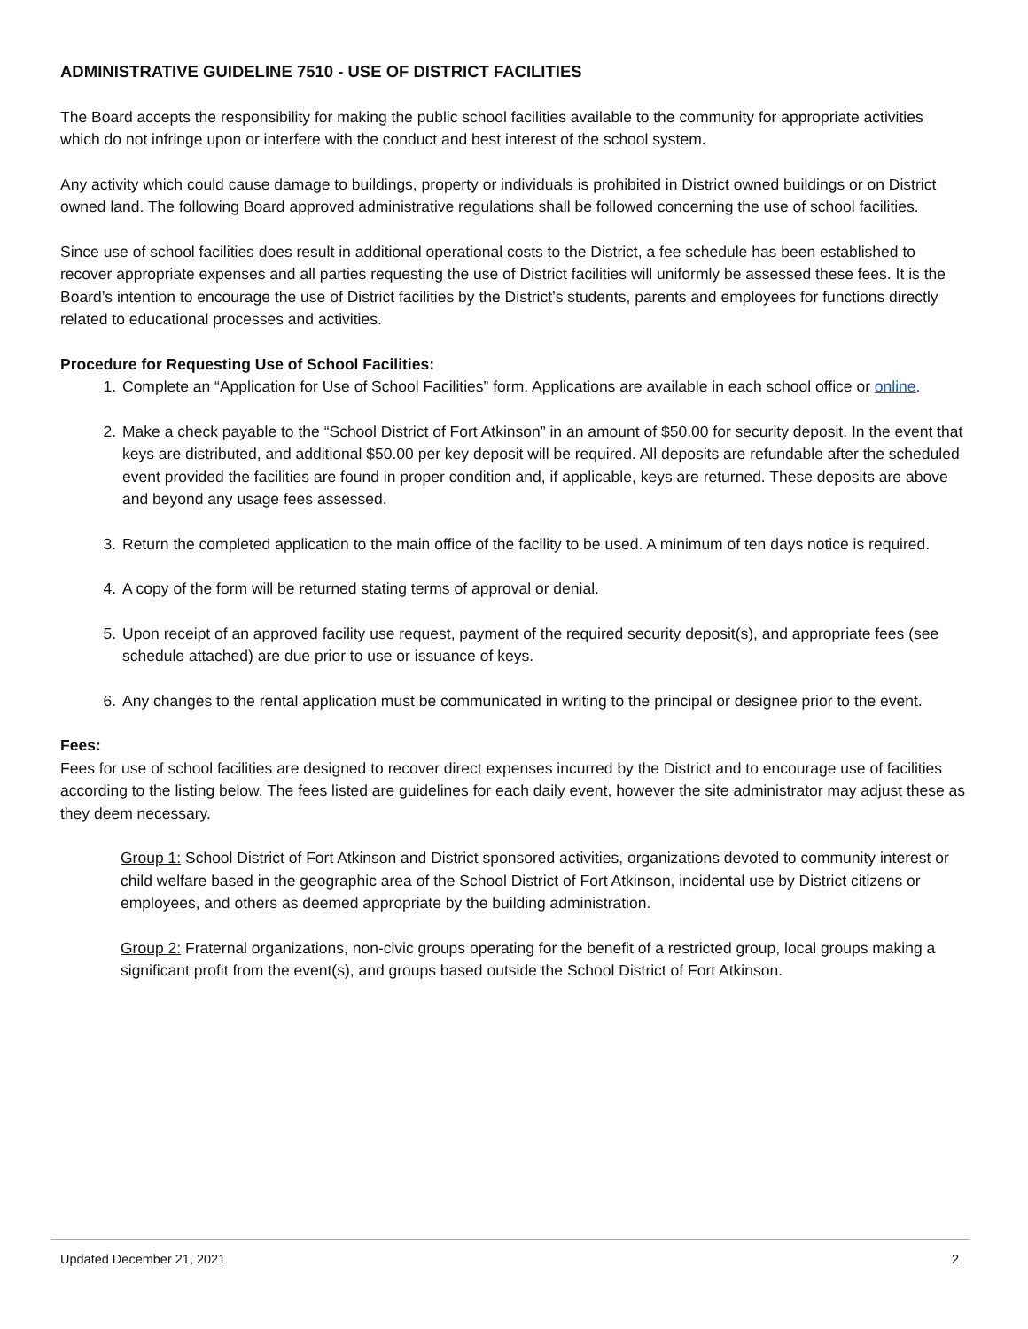ADMINISTRATIVE GUIDELINE 7510 - USE OF DISTRICT FACILITIES
The Board accepts the responsibility for making the public school facilities available to the community for appropriate activities which do not infringe upon or interfere with the conduct and best interest of the school system.
Any activity which could cause damage to buildings, property or individuals is prohibited in District owned buildings or on District owned land. The following Board approved administrative regulations shall be followed concerning the use of school facilities.
Since use of school facilities does result in additional operational costs to the District, a fee schedule has been established to recover appropriate expenses and all parties requesting the use of District facilities will uniformly be assessed these fees. It is the Board’s intention to encourage the use of District facilities by the District’s students, parents and employees for functions directly related to educational processes and activities.
Procedure for Requesting Use of School Facilities:
1. Complete an “Application for Use of School Facilities” form. Applications are available in each school office or online.
2. Make a check payable to the “School District of Fort Atkinson” in an amount of $50.00 for security deposit. In the event that keys are distributed, and additional $50.00 per key deposit will be required. All deposits are refundable after the scheduled event provided the facilities are found in proper condition and, if applicable, keys are returned. These deposits are above and beyond any usage fees assessed.
3. Return the completed application to the main office of the facility to be used. A minimum of ten days notice is required.
4. A copy of the form will be returned stating terms of approval or denial.
5. Upon receipt of an approved facility use request, payment of the required security deposit(s), and appropriate fees (see schedule attached) are due prior to use or issuance of keys.
6. Any changes to the rental application must be communicated in writing to the principal or designee prior to the event.
Fees:
Fees for use of school facilities are designed to recover direct expenses incurred by the District and to encourage use of facilities according to the listing below. The fees listed are guidelines for each daily event, however the site administrator may adjust these as they deem necessary.
Group 1: School District of Fort Atkinson and District sponsored activities, organizations devoted to community interest or child welfare based in the geographic area of the School District of Fort Atkinson, incidental use by District citizens or employees, and others as deemed appropriate by the building administration.
Group 2: Fraternal organizations, non-civic groups operating for the benefit of a restricted group, local groups making a significant profit from the event(s), and groups based outside the School District of Fort Atkinson.
Updated December 21, 2021 2